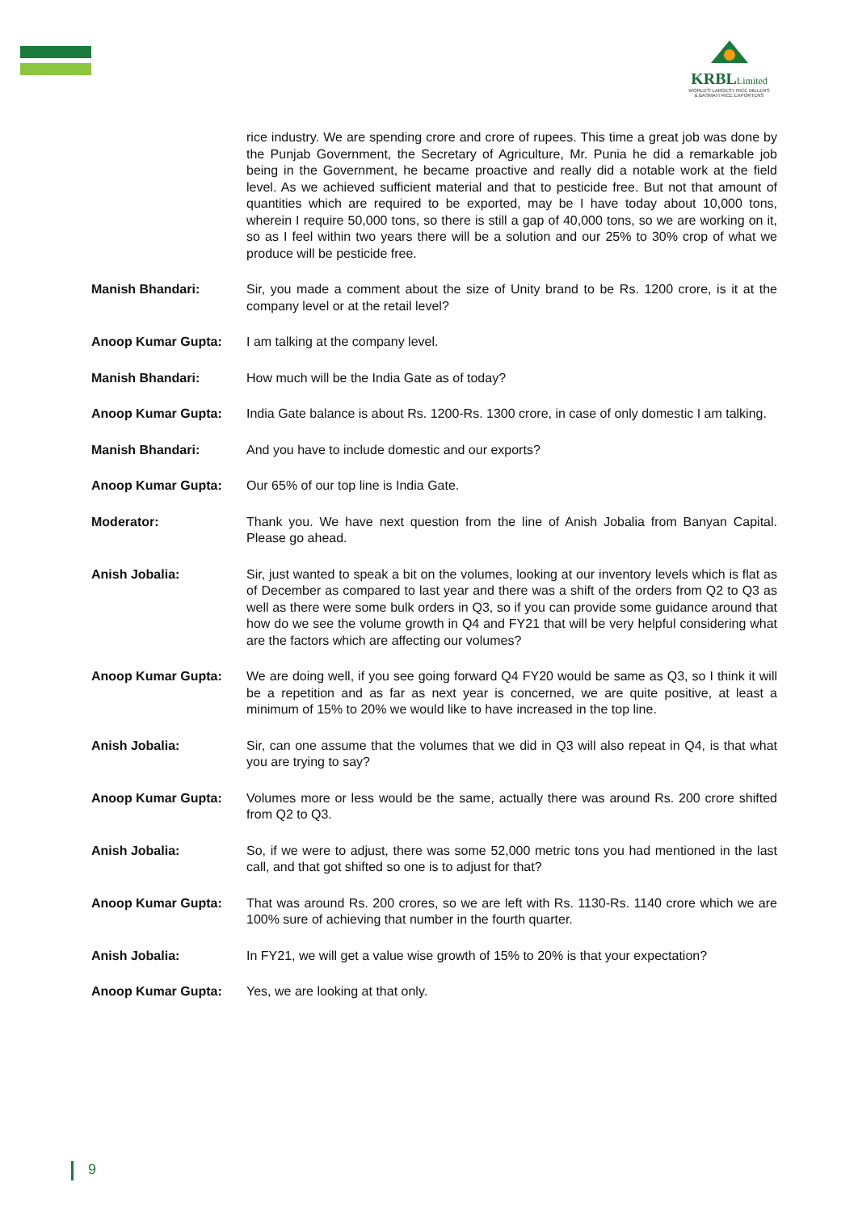KRBLLimited
WORLD'S LARGEST RICE MILLERS
& BASMATI RICE EXPORTERS
rice industry. We are spending crore and crore of rupees. This time a great job was done by the Punjab Government, the Secretary of Agriculture, Mr. Punia he did a remarkable job being in the Government, he became proactive and really did a notable work at the field level. As we achieved sufficient material and that to pesticide free. But not that amount of quantities which are required to be exported, may be I have today about 10,000 tons, wherein I require 50,000 tons, so there is still a gap of 40,000 tons, so we are working on it, so as I feel within two years there will be a solution and our 25% to 30% crop of what we produce will be pesticide free.
Manish Bhandari: Sir, you made a comment about the size of Unity brand to be Rs. 1200 crore, is it at the company level or at the retail level?
Anoop Kumar Gupta: I am talking at the company level.
Manish Bhandari: How much will be the India Gate as of today?
Anoop Kumar Gupta: India Gate balance is about Rs. 1200-Rs. 1300 crore, in case of only domestic I am talking.
Manish Bhandari: And you have to include domestic and our exports?
Anoop Kumar Gupta: Our 65% of our top line is India Gate.
Moderator: Thank you. We have next question from the line of Anish Jobalia from Banyan Capital. Please go ahead.
Anish Jobalia: Sir, just wanted to speak a bit on the volumes, looking at our inventory levels which is flat as of December as compared to last year and there was a shift of the orders from Q2 to Q3 as well as there were some bulk orders in Q3, so if you can provide some guidance around that how do we see the volume growth in Q4 and FY21 that will be very helpful considering what are the factors which are affecting our volumes?
Anoop Kumar Gupta: We are doing well, if you see going forward Q4 FY20 would be same as Q3, so I think it will be a repetition and as far as next year is concerned, we are quite positive, at least a minimum of 15% to 20% we would like to have increased in the top line.
Anish Jobalia: Sir, can one assume that the volumes that we did in Q3 will also repeat in Q4, is that what you are trying to say?
Anoop Kumar Gupta: Volumes more or less would be the same, actually there was around Rs. 200 crore shifted from Q2 to Q3.
Anish Jobalia: So, if we were to adjust, there was some 52,000 metric tons you had mentioned in the last call, and that got shifted so one is to adjust for that?
Anoop Kumar Gupta: That was around Rs. 200 crores, so we are left with Rs. 1130-Rs. 1140 crore which we are 100% sure of achieving that number in the fourth quarter.
Anish Jobalia: In FY21, we will get a value wise growth of 15% to 20% is that your expectation?
Anoop Kumar Gupta: Yes, we are looking at that only.
9